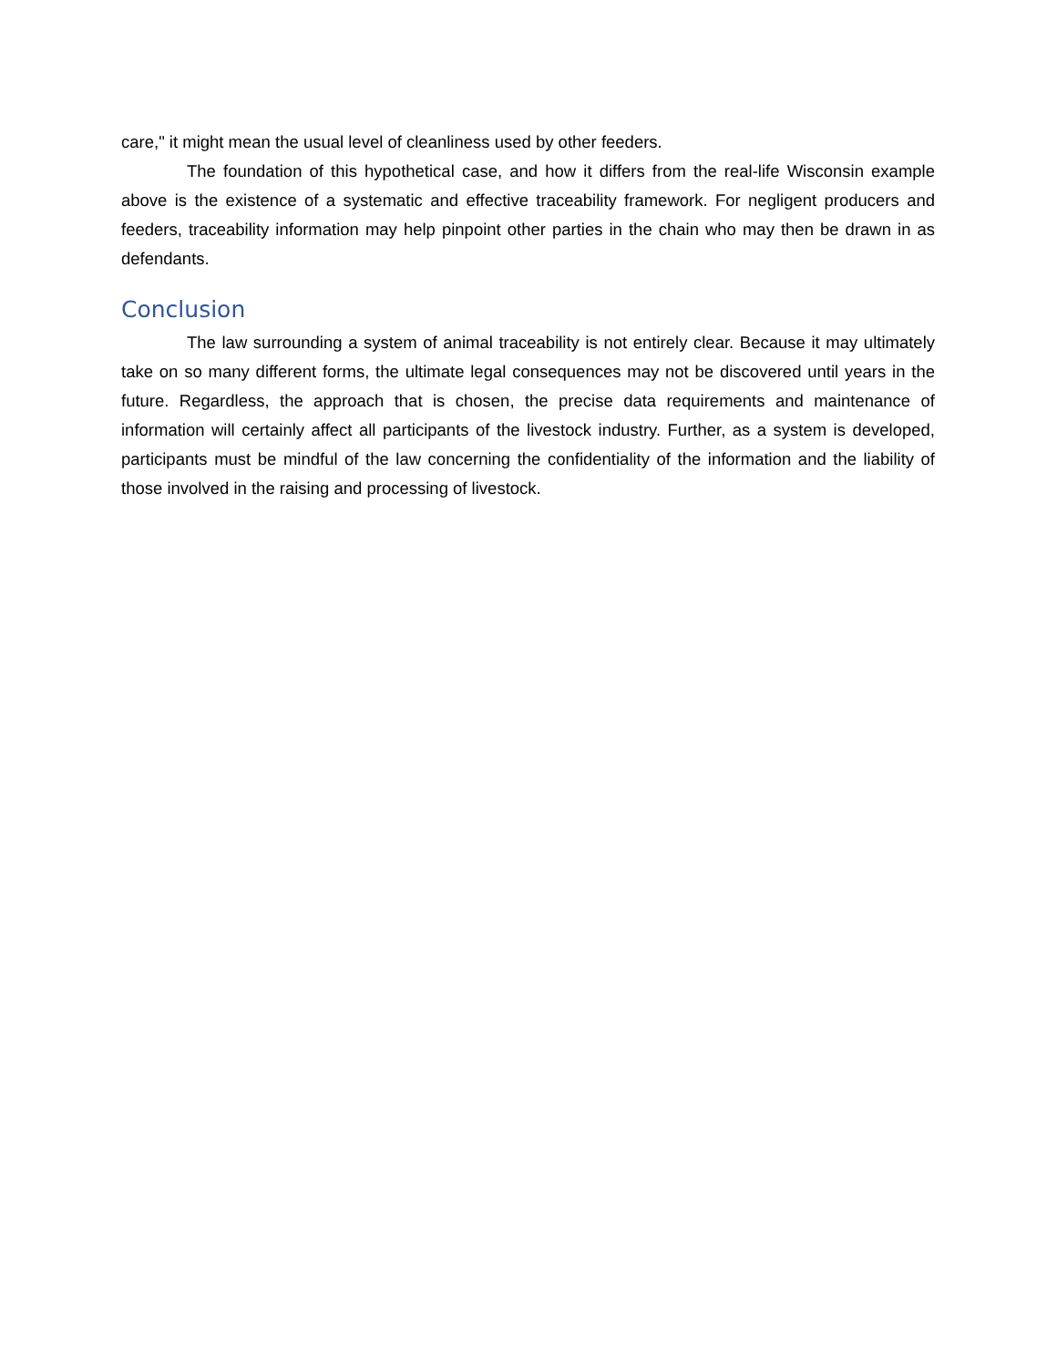care," it might mean the usual level of cleanliness used by other feeders.
The foundation of this hypothetical case, and how it differs from the real-life Wisconsin example above is the existence of a systematic and effective traceability framework. For negligent producers and feeders, traceability information may help pinpoint other parties in the chain who may then be drawn in as defendants.
Conclusion
The law surrounding a system of animal traceability is not entirely clear. Because it may ultimately take on so many different forms, the ultimate legal consequences may not be discovered until years in the future. Regardless, the approach that is chosen, the precise data requirements and maintenance of information will certainly affect all participants of the livestock industry. Further, as a system is developed, participants must be mindful of the law concerning the confidentiality of the information and the liability of those involved in the raising and processing of livestock.